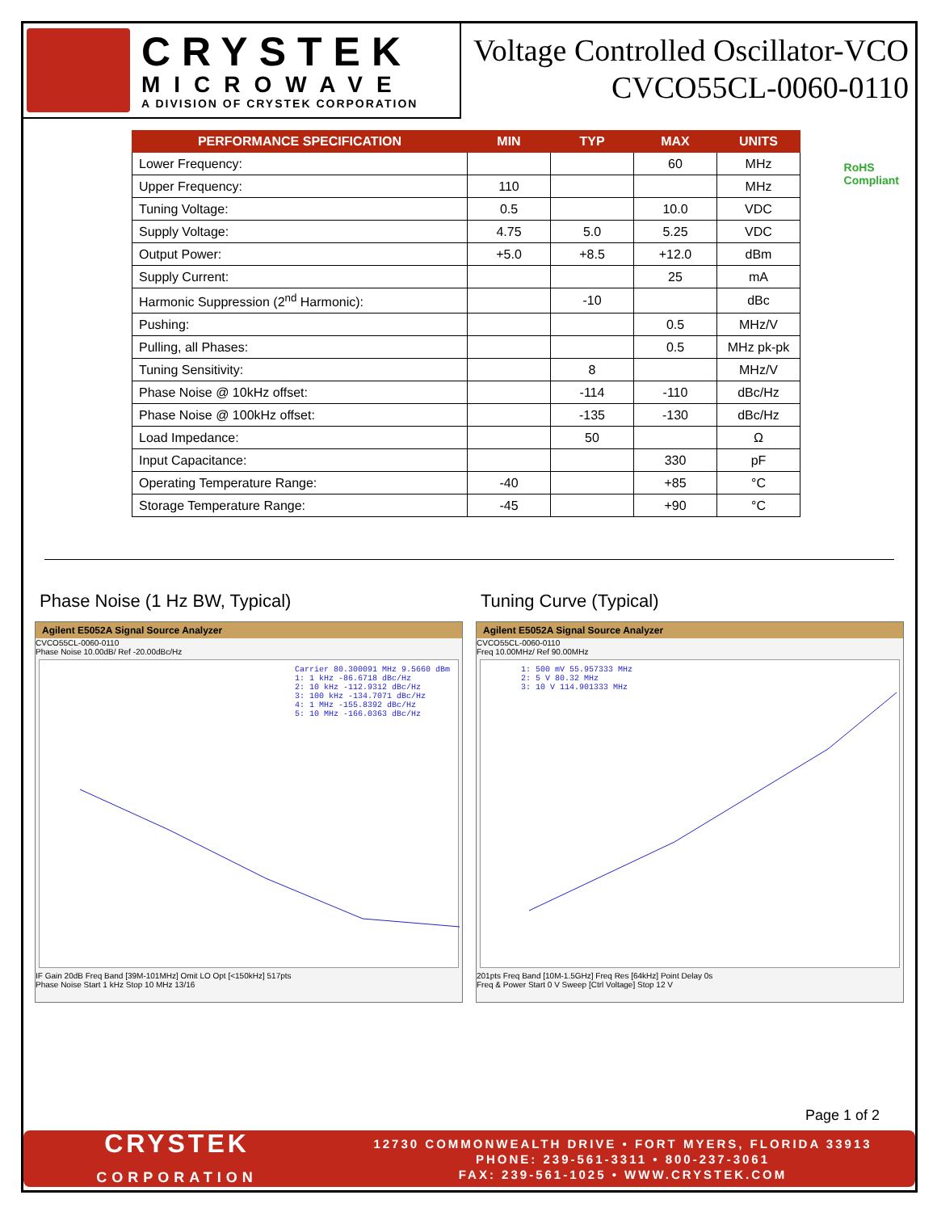CRYSTEK
MICROWAVE
A DIVISION OF CRYSTEK CORPORATION
Voltage Controlled Oscillator-VCO
CVCO55CL-0060-0110
RoHS
Compliant
| PERFORMANCE SPECIFICATION | MIN | TYP | MAX | UNITS |
| --- | --- | --- | --- | --- |
| Lower Frequency: | | | 60 | MHz |
| Upper Frequency: | 110 | | | MHz |
| Tuning Voltage: | 0.5 | | 10.0 | VDC |
| Supply Voltage: | 4.75 | 5.0 | 5.25 | VDC |
| Output Power: | +5.0 | +8.5 | +12.0 | dBm |
| Supply Current: | | | 25 | mA |
| Harmonic Suppression (2<sup>nd</sup> Harmonic): | | -10 | | dBc |
| Pushing: | | | 0.5 | MHz/V |
| Pulling, all Phases: | | | 0.5 | MHz pk-pk |
| Tuning Sensitivity: | | 8 | | MHz/V |
| Phase Noise @ 10kHz offset: | | -114 | -110 | dBc/Hz |
| Phase Noise @ 100kHz offset: | | -135 | -130 | dBc/Hz |
| Load Impedance: | | 50 | | Ω |
| Input Capacitance: | | | 330 | pF |
| Operating Temperature Range: | -40 | | +85 | °C |
| Storage Temperature Range: | -45 | | +90 | °C |
Phase Noise (1 Hz BW, Typical)
Agilent E5052A Signal Source Analyzer
CVCO55CL-0060-0110
Phase Noise 10.00dB/ Ref -20.00dBc/Hz
Carrier 80.300091 MHz 9.5660 dBm
1: 1 kHz -86.6718 dBc/Hz
2: 10 kHz -112.9312 dBc/Hz
3: 100 kHz -134.7071 dBc/Hz
4: 1 MHz -155.8392 dBc/Hz
5: 10 MHz -166.0363 dBc/Hz
IF Gain 20dB Freq Band [39M-101MHz] Omit LO Opt [<150kHz] 517pts
Phase Noise Start 1 kHz Stop 10 MHz 13/16
Tuning Curve (Typical)
Agilent E5052A Signal Source Analyzer
CVCO55CL-0060-0110
Freq 10.00MHz/ Ref 90.00MHz
1: 500 mV 55.957333 MHz
2: 5 V 80.32 MHz
3: 10 V 114.901333 MHz
201pts Freq Band [10M-1.5GHz] Freq Res [64kHz] Point Delay 0s
Freq & Power Start 0 V Sweep [Ctrl Voltage] Stop 12 V
Page 1 of 2
CRYSTEK
CORPORATION
12730 COMMONWEALTH DRIVE • FORT MYERS, FLORIDA 33913
PHONE: 239-561-3311 • 800-237-3061
FAX: 239-561-1025 • WWW.CRYSTEK.COM